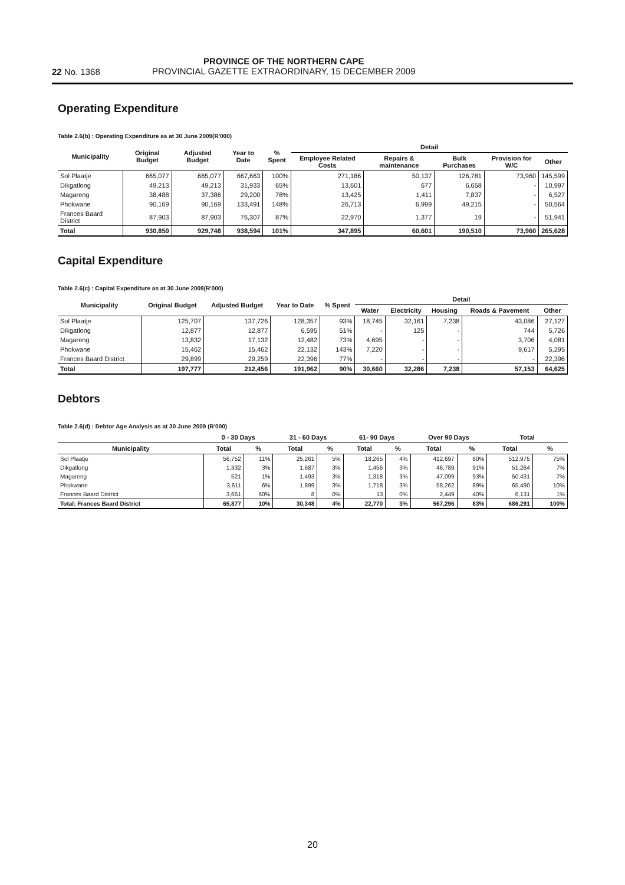22 No. 1368
PROVINCE OF THE NORTHERN CAPE
PROVINCIAL GAZETTE EXTRAORDINARY, 15 DECEMBER 2009
Operating Expenditure
Table 2.6(b) : Operating Expenditure as at 30 June 2009(R'000)
| Municipality | Original Budget | Adjusted Budget | Year to Date | % Spent | Detail | | | | |
| --- | --- | --- | --- | --- | --- | --- | --- | --- | --- |
| | | | | | Employee Related Costs | Repairs & maintenance | Bulk Purchases | Provision for W/C | Other |
| Sol Plaatje | 665,077 | 665,077 | 667,663 | 100% | 271,186 | 50,137 | 126,781 | 73,960 | 145,599 |
| Dikgatlong | 49,213 | 49,213 | 31,933 | 65% | 13,601 | 677 | 6,658 | - | 10,997 |
| Magareng | 38,488 | 37,386 | 29,200 | 78% | 13,425 | 1,411 | 7,837 | - | 6,527 |
| Phokwane | 90,169 | 90,169 | 133,491 | 148% | 26,713 | 6,999 | 49,215 | - | 50,564 |
| Frances Baard District | 87,903 | 87,903 | 76,307 | 87% | 22,970 | 1,377 | 19 | - | 51,941 |
| Total | 930,850 | 929,748 | 938,594 | 101% | 347,895 | 60,601 | 190,510 | 73,960 | 265,628 |
Capital Expenditure
Table 2.6(c) : Capital Expenditure as at 30 June 2009(R'000)
| Municipality | Original Budget | Adjusted Budget | Year to Date | % Spent | Detail | | | | |
| --- | --- | --- | --- | --- | --- | --- | --- | --- | --- |
| | | | | | Water | Electricity | Housing | Roads & Pavement | Other |
| Sol Plaatje | 125,707 | 137,726 | 128,357 | 93% | 18,745 | 32,161 | 7,238 | 43,086 | 27,127 |
| Dikgatlong | 12,877 | 12,877 | 6,595 | 51% | - | 125 | - | 744 | 5,726 |
| Magareng | 13,832 | 17,132 | 12,482 | 73% | 4,695 | - | - | 3,706 | 4,081 |
| Phokwane | 15,462 | 15,462 | 22,132 | 143% | 7,220 | - | - | 9,617 | 5,295 |
| Frances Baard District | 29,899 | 29,259 | 22,396 | 77% | - | - | - | - | 22,396 |
| Total | 197,777 | 212,456 | 191,962 | 90% | 30,660 | 32,286 | 7,238 | 57,153 | 64,625 |
Debtors
Table 2.6(d) : Debtor Age Analysis as at 30 June 2009 (R'000)
| | 0 - 30 Days | | 31 - 60 Days | | 61- 90 Days | | Over 90 Days | | Total | |
| --- | --- | --- | --- | --- | --- | --- | --- | --- | --- | --- |
| Municipality | Total | % | Total | % | Total | % | Total | % | Total | % |
| Sol Plaatje | 56,752 | 11% | 25,261 | 5% | 18,265 | 4% | 412,697 | 80% | 512,975 | 75% |
| Dikgatlong | 1,332 | 3% | 1,687 | 3% | 1,456 | 3% | 46,789 | 91% | 51,264 | 7% |
| Magareng | 521 | 1% | 1,493 | 3% | 1,318 | 3% | 47,099 | 93% | 50,431 | 7% |
| Phokwane | 3,611 | 6% | 1,899 | 3% | 1,718 | 3% | 58,262 | 89% | 65,490 | 10% |
| Frances Baard District | 3,661 | 60% | 8 | 0% | 13 | 0% | 2,449 | 40% | 6,131 | 1% |
| Total: Frances Baard District | 65,877 | 10% | 30,348 | 4% | 22,770 | 3% | 567,296 | 83% | 686,291 | 100% |
20